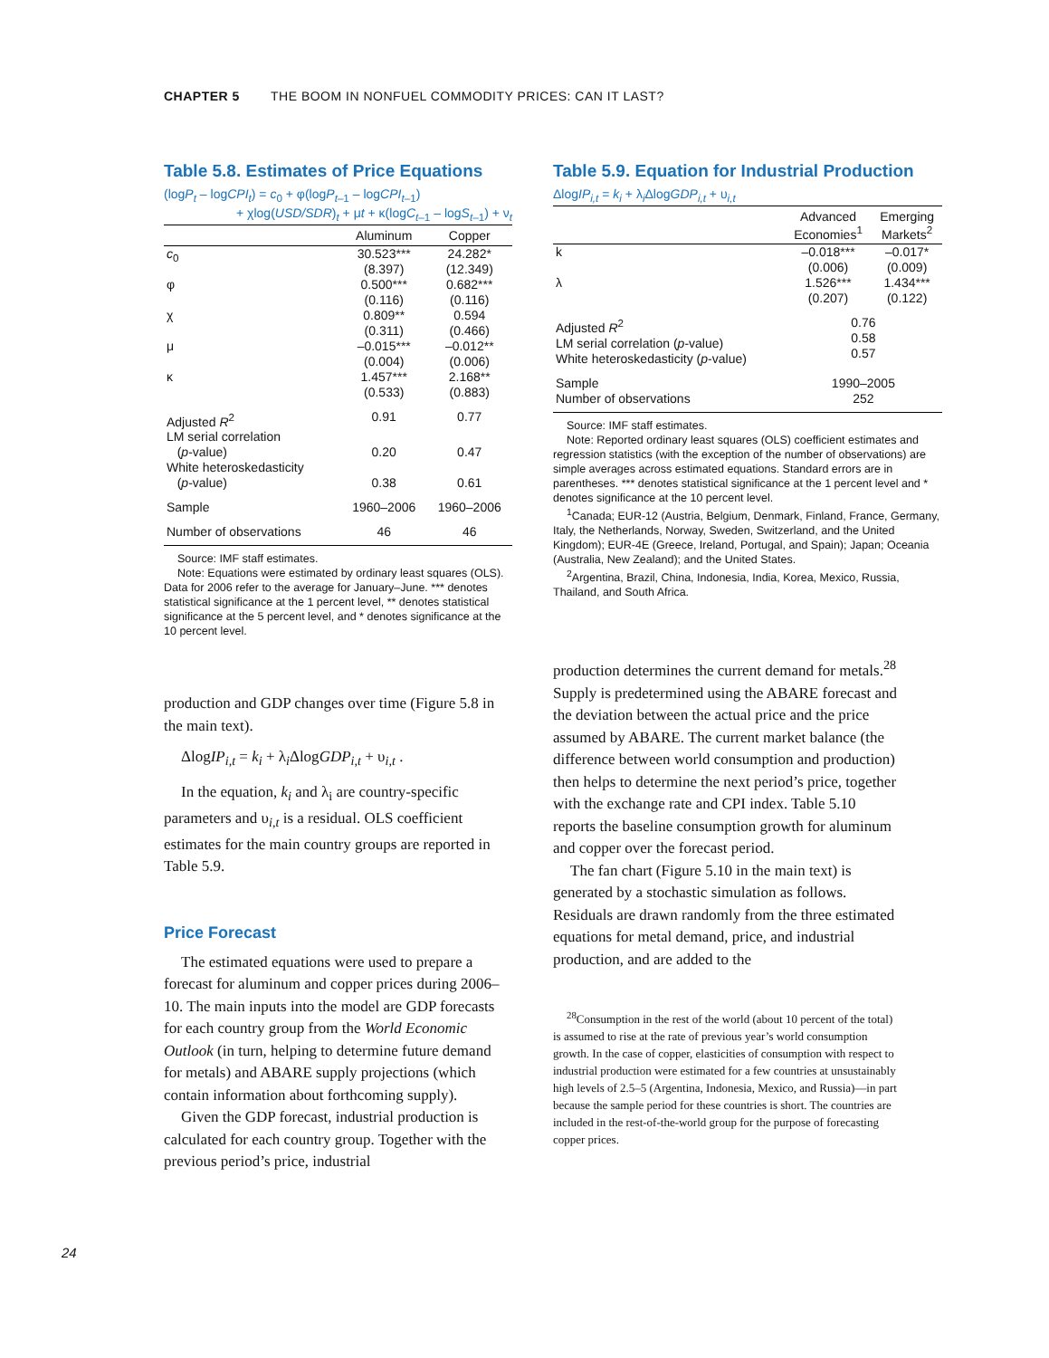CHAPTER 5 THE BOOM IN NONFUEL COMMODITY PRICES: CAN IT LAST?
Table 5.8. Estimates of Price Equations
(logP<sub>t</sub> – logCPI<sub>t</sub>) = c<sub>0</sub> + φ(logP<sub>t–1</sub> – logCPI<sub>t–1</sub>)
+ χlog(USD/SDR)<sub>t</sub> + μt + κ(logC<sub>t–1</sub> – logS<sub>t–1</sub>) + ν<sub>t</sub>
| | Aluminum | Copper |
| --- | --- | --- |
| c<sub>0</sub> | 30.523*** (8.397) | 24.282* (12.349) |
| φ | 0.500*** (0.116) | 0.682*** (0.116) |
| χ | 0.809** (0.311) | 0.594 (0.466) |
| μ | –0.015*** (0.004) | –0.012** (0.006) |
| κ | 1.457*** (0.533) | 2.168** (0.883) |
| Adjusted R<sup>2</sup> | 0.91 | 0.77 |
| LM serial correlation ( p -value) | 0.20 | 0.47 |
| White heteroskedasticity ( p -value) | 0.38 | 0.61 |
| Sample | 1960–2006 | 1960–2006 |
| Number of observations | 46 | 46 |
Source: IMF staff estimates.
Note: Equations were estimated by ordinary least squares (OLS). Data for 2006 refer to the average for January–June. *** denotes statistical significance at the 1 percent level, ** denotes statistical significance at the 5 percent level, and * denotes significance at the 10 percent level.
production and GDP changes over time (Figure 5.8 in the main text).
ΔlogIP<sub>i,t</sub> = k<sub>i</sub> + λ<sub>i</sub>ΔlogGDP<sub>i,t</sub> + υ<sub>i,t</sub> .
In the equation, k<sub>i</sub> and λ<sub>i</sub> are country-specific parameters and υ<sub>i,t</sub> is a residual. OLS coefficient estimates for the main country groups are reported in Table 5.9.
Price Forecast
The estimated equations were used to prepare a forecast for aluminum and copper prices during 2006–10. The main inputs into the model are GDP forecasts for each country group from the World Economic Outlook (in turn, helping to determine future demand for metals) and ABARE supply projections (which contain information about forthcoming supply).
Given the GDP forecast, industrial production is calculated for each country group. Together with the previous period’s price, industrial
Table 5.9. Equation for Industrial Production
ΔlogIP<sub>i,t</sub> = k<sub>i</sub> + λ<sub>i</sub>ΔlogGDP<sub>i,t</sub> + υ<sub>i,t</sub>
| | Advanced Economies<sup>1</sup> | Emerging Markets<sup>2</sup> |
| --- | --- | --- |
| k | –0.018*** (0.006) | –0.017* (0.009) |
| λ | 1.526*** (0.207) | 1.434*** (0.122) |
| Adjusted R<sup>2</sup> LM serial correlation ( p -value) White heteroskedasticity ( p -value) | 0.76 0.58 0.57 | |
| Sample Number of observations | 1990–2005 252 | |
Source: IMF staff estimates.
Note: Reported ordinary least squares (OLS) coefficient estimates and regression statistics (with the exception of the number of observations) are simple averages across estimated equations. Standard errors are in parentheses. *** denotes statistical significance at the 1 percent level and * denotes significance at the 10 percent level.
<sup>1</sup> Canada; EUR-12 (Austria, Belgium, Denmark, Finland, France, Germany, Italy, the Netherlands, Norway, Sweden, Switzerland, and the United Kingdom); EUR-4E (Greece, Ireland, Portugal, and Spain); Japan; Oceania (Australia, New Zealand); and the United States.
<sup>2</sup> Argentina, Brazil, China, Indonesia, India, Korea, Mexico, Russia, Thailand, and South Africa.
production determines the current demand for metals.<sup>28</sup> Supply is predetermined using the ABARE forecast and the deviation between the actual price and the price assumed by ABARE. The current market balance (the difference between world consumption and production) then helps to determine the next period’s price, together with the exchange rate and CPI index. Table 5.10 reports the baseline consumption growth for aluminum and copper over the forecast period.
The fan chart (Figure 5.10 in the main text) is generated by a stochastic simulation as follows. Residuals are drawn randomly from the three estimated equations for metal demand, price, and industrial production, and are added to the
<sup>28</sup> Consumption in the rest of the world (about 10 percent of the total) is assumed to rise at the rate of previous year’s world consumption growth. In the case of copper, elasticities of consumption with respect to industrial production were estimated for a few countries at unsustainably high levels of 2.5–5 (Argentina, Indonesia, Mexico, and Russia)—in part because the sample period for these countries is short. The countries are included in the rest-of-the-world group for the purpose of forecasting copper prices.
24